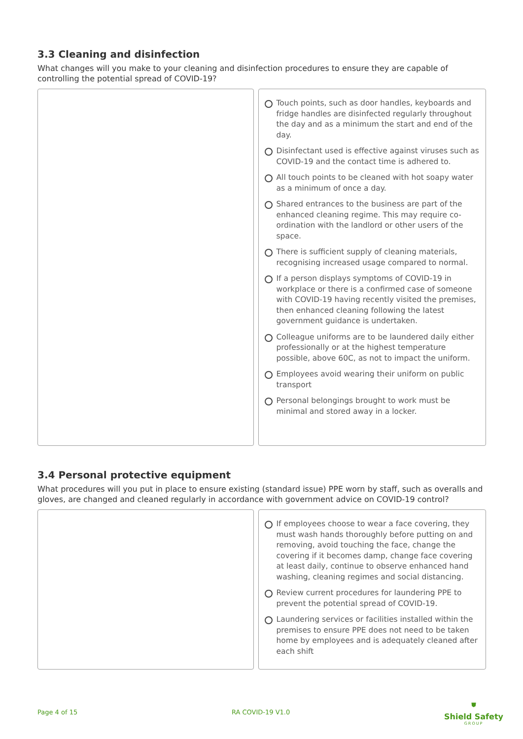3.3 Cleaning and disinfection
What changes will you make to your cleaning and disinfection procedures to ensure they are capable of controlling the potential spread of COVID-19?
Touch points, such as door handles, keyboards and fridge handles are disinfected regularly throughout the day and as a minimum the start and end of the day.
Disinfectant used is effective against viruses such as COVID-19 and the contact time is adhered to.
All touch points to be cleaned with hot soapy water as a minimum of once a day.
Shared entrances to the business are part of the enhanced cleaning regime. This may require co-ordination with the landlord or other users of the space.
There is sufficient supply of cleaning materials, recognising increased usage compared to normal.
If a person displays symptoms of COVID-19 in workplace or there is a confirmed case of someone with COVID-19 having recently visited the premises, then enhanced cleaning following the latest government guidance is undertaken.
Colleague uniforms are to be laundered daily either professionally or at the highest temperature possible, above 60C, as not to impact the uniform.
Employees avoid wearing their uniform on public transport
Personal belongings brought to work must be minimal and stored away in a locker.
3.4 Personal protective equipment
What procedures will you put in place to ensure existing (standard issue) PPE worn by staff, such as overalls and gloves, are changed and cleaned regularly in accordance with government advice on COVID-19 control?
If employees choose to wear a face covering, they must wash hands thoroughly before putting on and removing, avoid touching the face, change the covering if it becomes damp, change face covering at least daily, continue to observe enhanced hand washing, cleaning regimes and social distancing.
Review current procedures for laundering PPE to prevent the potential spread of COVID-19.
Laundering services or facilities installed within the premises to ensure PPE does not need to be taken home by employees and is adequately cleaned after each shift
Page 4 of 15 RA COVID-19 V1.0
⛊
Shield Safety
GROUP